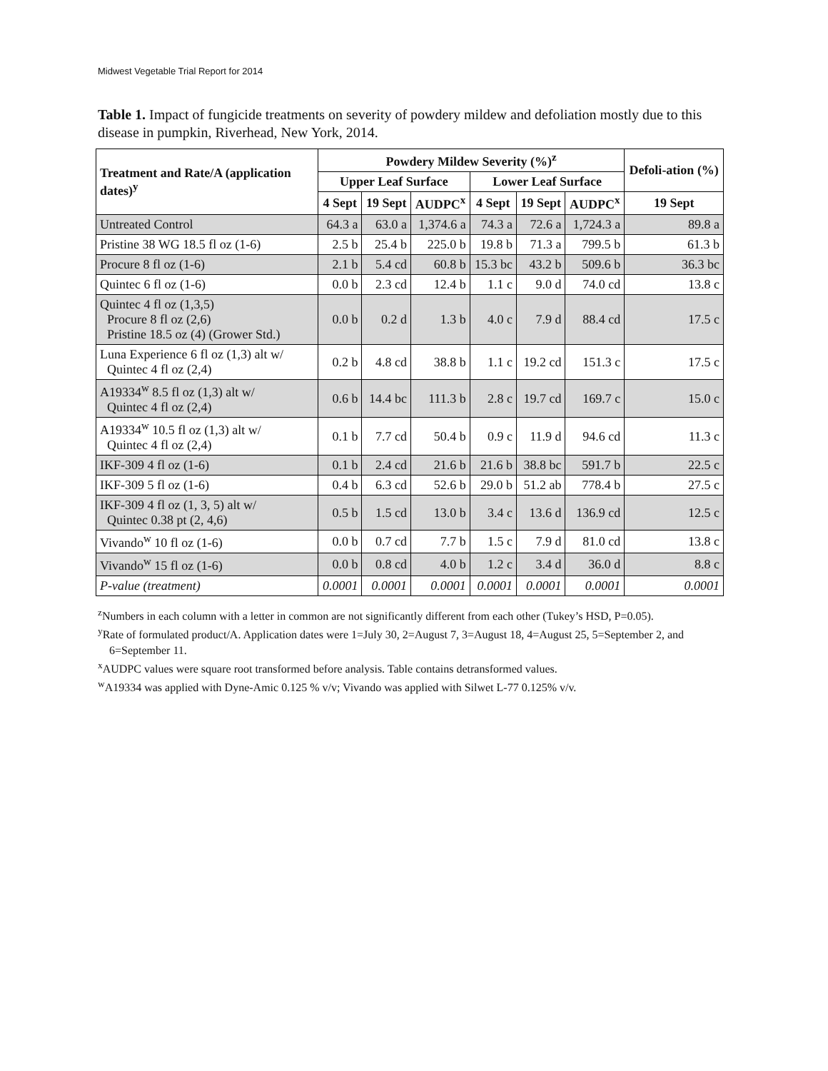Midwest Vegetable Trial Report for 2014
Table 1. Impact of fungicide treatments on severity of powdery mildew and defoliation mostly due to this disease in pumpkin, Riverhead, New York, 2014.
| Treatment and Rate/A (application dates)<sup>y</sup> | Powdery Mildew Severity (%)<sup>z</sup> | | | | | | Defoli-ation (%) |
| --- | --- | --- | --- | --- | --- | --- | --- |
| | Upper Leaf Surface | | | Lower Leaf Surface | | | |
| | 4 Sept | 19 Sept | AUDPC<sup>x</sup> | 4 Sept | 19 Sept | AUDPC<sup>x</sup> | 19 Sept |
| Untreated Control | 64.3 a | 63.0 a | 1,374.6 a | 74.3 a | 72.6 a | 1,724.3 a | 89.8 a |
| Pristine 38 WG 18.5 fl oz (1-6) | 2.5 b | 25.4 b | 225.0 b | 19.8 b | 71.3 a | 799.5 b | 61.3 b |
| Procure 8 fl oz (1-6) | 2.1 b | 5.4 cd | 60.8 b | 15.3 bc | 43.2 b | 509.6 b | 36.3 bc |
| Quintec 6 fl oz (1-6) | 0.0 b | 2.3 cd | 12.4 b | 1.1 c | 9.0 d | 74.0 cd | 13.8 c |
| Quintec 4 fl oz (1,3,5) Procure 8 fl oz (2,6) Pristine 18.5 oz (4) (Grower Std.) | 0.0 b | 0.2 d | 1.3 b | 4.0 c | 7.9 d | 88.4 cd | 17.5 c |
| Luna Experience 6 fl oz (1,3) alt w/ Quintec 4 fl oz (2,4) | 0.2 b | 4.8 cd | 38.8 b | 1.1 c | 19.2 cd | 151.3 c | 17.5 c |
| A19334<sup>w</sup> 8.5 fl oz (1,3) alt w/ Quintec 4 fl oz (2,4) | 0.6 b | 14.4 bc | 111.3 b | 2.8 c | 19.7 cd | 169.7 c | 15.0 c |
| A19334<sup>w</sup> 10.5 fl oz (1,3) alt w/ Quintec 4 fl oz (2,4) | 0.1 b | 7.7 cd | 50.4 b | 0.9 c | 11.9 d | 94.6 cd | 11.3 c |
| IKF-309 4 fl oz (1-6) | 0.1 b | 2.4 cd | 21.6 b | 21.6 b | 38.8 bc | 591.7 b | 22.5 c |
| IKF-309 5 fl oz (1-6) | 0.4 b | 6.3 cd | 52.6 b | 29.0 b | 51.2 ab | 778.4 b | 27.5 c |
| IKF-309 4 fl oz (1, 3, 5) alt w/ Quintec 0.38 pt (2, 4,6) | 0.5 b | 1.5 cd | 13.0 b | 3.4 c | 13.6 d | 136.9 cd | 12.5 c |
| Vivando<sup>w</sup> 10 fl oz (1-6) | 0.0 b | 0.7 cd | 7.7 b | 1.5 c | 7.9 d | 81.0 cd | 13.8 c |
| Vivando<sup>w</sup> 15 fl oz (1-6) | 0.0 b | 0.8 cd | 4.0 b | 1.2 c | 3.4 d | 36.0 d | 8.8 c |
| P-value (treatment) | 0.0001 | 0.0001 | 0.0001 | 0.0001 | 0.0001 | 0.0001 | 0.0001 |
<sup>z</sup> Numbers in each column with a letter in common are not significantly different from each other (Tukey’s HSD, P=0.05).
<sup>y</sup> Rate of formulated product/A. Application dates were 1=July 30, 2=August 7, 3=August 18, 4=August 25, 5=September 2, and 6=September 11.
<sup>x</sup> AUDPC values were square root transformed before analysis. Table contains detransformed values.
<sup>w</sup> A19334 was applied with Dyne-Amic 0.125 % v/v; Vivando was applied with Silwet L-77 0.125% v/v.